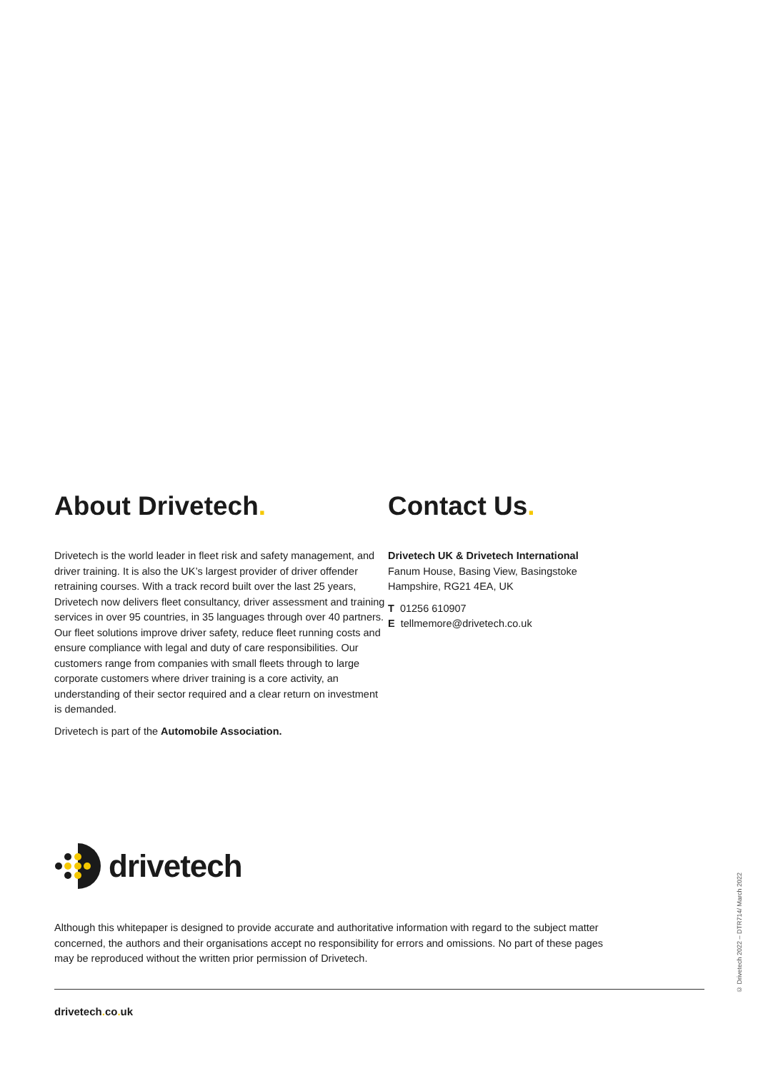About Drivetech.
Drivetech is the world leader in fleet risk and safety management, and driver training. It is also the UK’s largest provider of driver offender retraining courses. With a track record built over the last 25 years, Drivetech now delivers fleet consultancy, driver assessment and training services in over 95 countries, in 35 languages through over 40 partners. Our fleet solutions improve driver safety, reduce fleet running costs and ensure compliance with legal and duty of care responsibilities. Our customers range from companies with small fleets through to large corporate customers where driver training is a core activity, an understanding of their sector required and a clear return on investment is demanded.
Drivetech is part of the Automobile Association.
Contact Us.
Drivetech UK & Drivetech International
Fanum House, Basing View, Basingstoke
Hampshire, RG21 4EA, UK
T 01256 610907
E tellmemore@drivetech.co.uk
drivetech
Although this whitepaper is designed to provide accurate and authoritative information with regard to the subject matter concerned, the authors and their organisations accept no responsibility for errors and omissions. No part of these pages may be reproduced without the written prior permission of Drivetech.
drivetech. co. uk
© Drivetech 2022 – DTR714/ March 2022